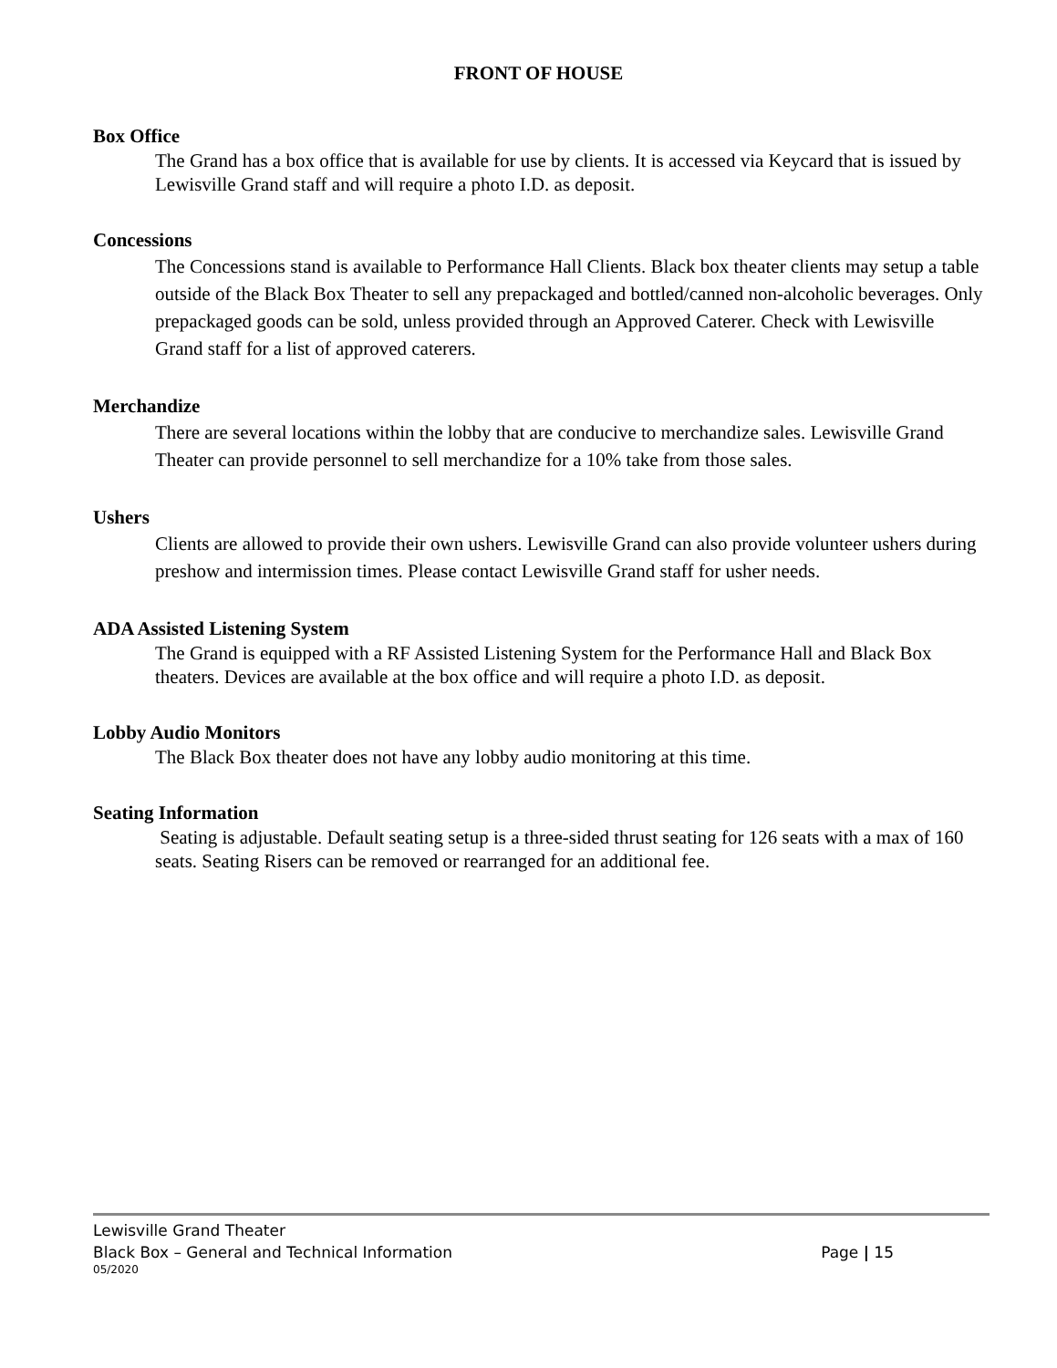FRONT OF HOUSE
Box Office
The Grand has a box office that is available for use by clients. It is accessed via Keycard that is issued by Lewisville Grand staff and will require a photo I.D. as deposit.
Concessions
The Concessions stand is available to Performance Hall Clients. Black box theater clients may setup a table outside of the Black Box Theater to sell any prepackaged and bottled/canned non-alcoholic beverages. Only prepackaged goods can be sold, unless provided through an Approved Caterer. Check with Lewisville Grand staff for a list of approved caterers.
Merchandize
There are several locations within the lobby that are conducive to merchandize sales. Lewisville Grand Theater can provide personnel to sell merchandize for a 10% take from those sales.
Ushers
Clients are allowed to provide their own ushers. Lewisville Grand can also provide volunteer ushers during preshow and intermission times. Please contact Lewisville Grand staff for usher needs.
ADA Assisted Listening System
The Grand is equipped with a RF Assisted Listening System for the Performance Hall and Black Box theaters. Devices are available at the box office and will require a photo I.D. as deposit.
Lobby Audio Monitors
The Black Box theater does not have any lobby audio monitoring at this time.
Seating Information
Seating is adjustable. Default seating setup is a three-sided thrust seating for 126 seats with a max of 160 seats. Seating Risers can be removed or rearranged for an additional fee.
Lewisville Grand Theater
Black Box – General and Technical Information Page | 15
05/2020